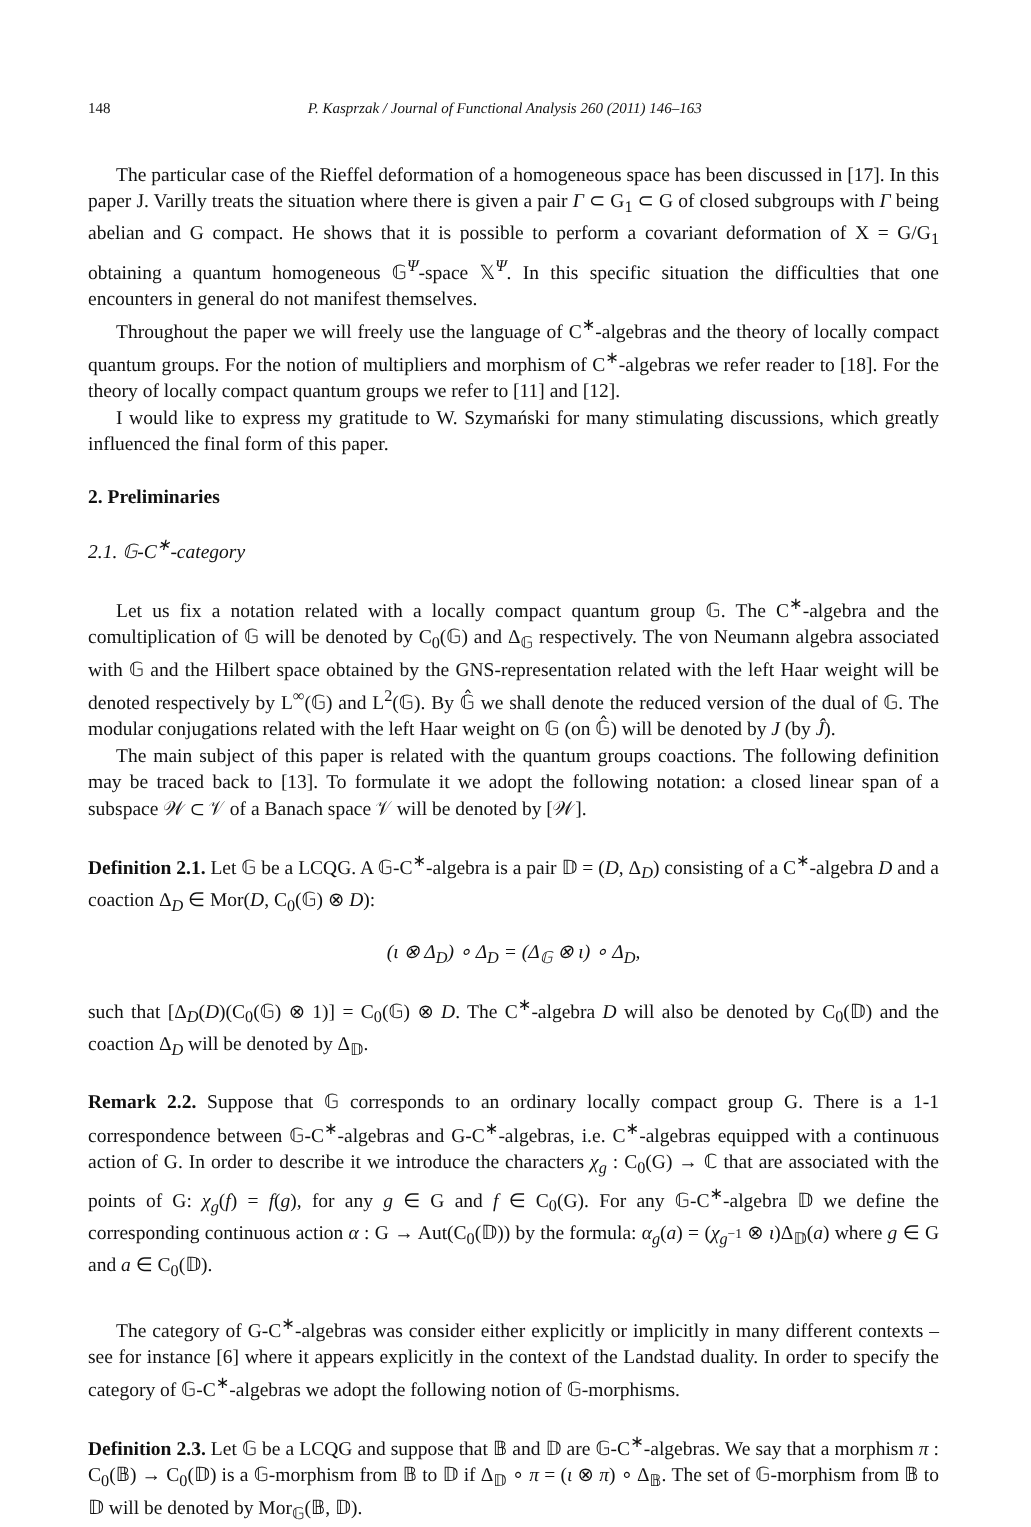148 P. Kasprzak / Journal of Functional Analysis 260 (2011) 146–163
The particular case of the Rieffel deformation of a homogeneous space has been discussed in [17]. In this paper J. Varilly treats the situation where there is given a pair Γ ⊂ G<sub>1</sub> ⊂ G of closed subgroups with Γ being abelian and G compact. He shows that it is possible to perform a covariant deformation of X = G/G<sub>1</sub> obtaining a quantum homogeneous 𝔾<sup>Ψ</sup>-space 𝕏<sup>Ψ</sup>. In this specific situation the difficulties that one encounters in general do not manifest themselves.
Throughout the paper we will freely use the language of C<sup>∗</sup>-algebras and the theory of locally compact quantum groups. For the notion of multipliers and morphism of C<sup>∗</sup>-algebras we refer reader to [18]. For the theory of locally compact quantum groups we refer to [11] and [12].
I would like to express my gratitude to W. Szymański for many stimulating discussions, which greatly influenced the final form of this paper.
2. Preliminaries
2.1. 𝔾-C<sup>∗</sup>-category
Let us fix a notation related with a locally compact quantum group 𝔾. The C<sup>∗</sup>-algebra and the comultiplication of 𝔾 will be denoted by C<sub>0</sub>(𝔾) and Δ<sub>𝔾</sub> respectively. The von Neumann algebra associated with 𝔾 and the Hilbert space obtained by the GNS-representation related with the left Haar weight will be denoted respectively by L<sup>∞</sup>(𝔾) and L<sup>2</sup>(𝔾). By 𝔾̂ we shall denote the reduced version of the dual of 𝔾. The modular conjugations related with the left Haar weight on 𝔾 (on 𝔾̂) will be denoted by J (by Ĵ).
The main subject of this paper is related with the quantum groups coactions. The following definition may be traced back to [13]. To formulate it we adopt the following notation: a closed linear span of a subspace 𝒲 ⊂ 𝒱 of a Banach space 𝒱 will be denoted by [𝒲].
Definition 2.1. Let 𝔾 be a LCQG. A 𝔾-C<sup>∗</sup>-algebra is a pair 𝔻 = (D, Δ<sub>D</sub>) consisting of a C<sup>∗</sup>-algebra D and a coaction Δ<sub>D</sub> ∈ Mor(D, C<sub>0</sub>(𝔾) ⊗ D):
(ι ⊗ Δ<sub>D</sub>) ∘ Δ<sub>D</sub> = (Δ<sub>𝔾</sub> ⊗ ι) ∘ Δ<sub>D</sub>,
such that [Δ<sub>D</sub>(D)(C<sub>0</sub>(𝔾) ⊗ 1)] = C<sub>0</sub>(𝔾) ⊗ D. The C<sup>∗</sup>-algebra D will also be denoted by C<sub>0</sub>(𝔻) and the coaction Δ<sub>D</sub> will be denoted by Δ<sub>𝔻</sub>.
Remark 2.2. Suppose that 𝔾 corresponds to an ordinary locally compact group G. There is a 1-1 correspondence between 𝔾-C<sup>∗</sup>-algebras and G-C<sup>∗</sup>-algebras, i.e. C<sup>∗</sup>-algebras equipped with a continuous action of G. In order to describe it we introduce the characters χ<sub>g</sub> : C<sub>0</sub>(G) → ℂ that are associated with the points of G: χ<sub>g</sub>(f) = f(g), for any g ∈ G and f ∈ C<sub>0</sub>(G). For any 𝔾-C<sup>∗</sup>-algebra 𝔻 we define the corresponding continuous action α : G → Aut(C<sub>0</sub>(𝔻)) by the formula: α<sub>g</sub>(a) = (χ<sub>g<sup>−1</sup></sub> ⊗ ι)Δ<sub>𝔻</sub>(a) where g ∈ G and a ∈ C<sub>0</sub>(𝔻).
The category of G-C<sup>∗</sup>-algebras was consider either explicitly or implicitly in many different contexts – see for instance [6] where it appears explicitly in the context of the Landstad duality. In order to specify the category of 𝔾-C<sup>∗</sup>-algebras we adopt the following notion of 𝔾-morphisms.
Definition 2.3. Let 𝔾 be a LCQG and suppose that 𝔹 and 𝔻 are 𝔾-C<sup>∗</sup>-algebras. We say that a morphism π : C<sub>0</sub>(𝔹) → C<sub>0</sub>(𝔻) is a 𝔾-morphism from 𝔹 to 𝔻 if Δ<sub>𝔻</sub> ∘ π = (ι ⊗ π) ∘ Δ<sub>𝔹</sub>. The set of 𝔾-morphism from 𝔹 to 𝔻 will be denoted by Mor<sub>𝔾</sub>(𝔹, 𝔻).